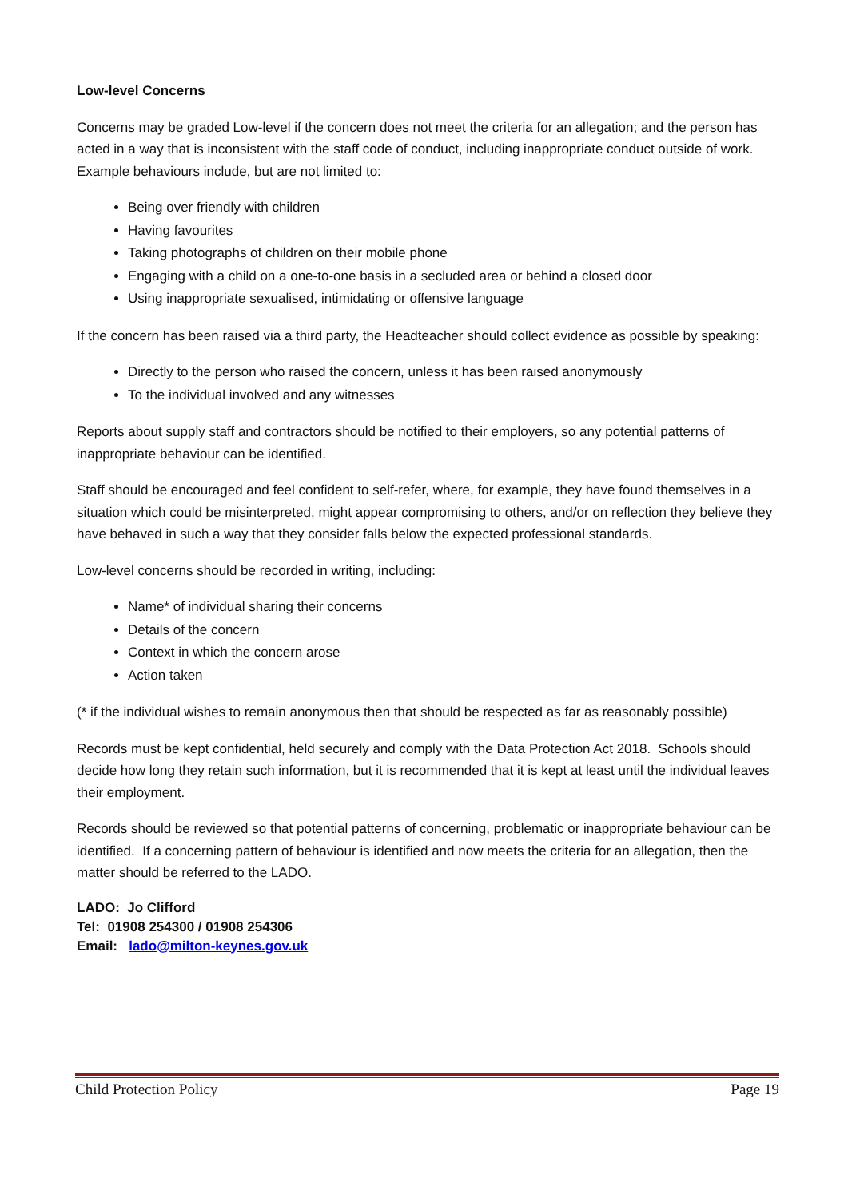Low-level Concerns
Concerns may be graded Low-level if the concern does not meet the criteria for an allegation; and the person has acted in a way that is inconsistent with the staff code of conduct, including inappropriate conduct outside of work. Example behaviours include, but are not limited to:
Being over friendly with children
Having favourites
Taking photographs of children on their mobile phone
Engaging with a child on a one-to-one basis in a secluded area or behind a closed door
Using inappropriate sexualised, intimidating or offensive language
If the concern has been raised via a third party, the Headteacher should collect evidence as possible by speaking:
Directly to the person who raised the concern, unless it has been raised anonymously
To the individual involved and any witnesses
Reports about supply staff and contractors should be notified to their employers, so any potential patterns of inappropriate behaviour can be identified.
Staff should be encouraged and feel confident to self-refer, where, for example, they have found themselves in a situation which could be misinterpreted, might appear compromising to others, and/or on reflection they believe they have behaved in such a way that they consider falls below the expected professional standards.
Low-level concerns should be recorded in writing, including:
Name* of individual sharing their concerns
Details of the concern
Context in which the concern arose
Action taken
(* if the individual wishes to remain anonymous then that should be respected as far as reasonably possible)
Records must be kept confidential, held securely and comply with the Data Protection Act 2018. Schools should decide how long they retain such information, but it is recommended that it is kept at least until the individual leaves their employment.
Records should be reviewed so that potential patterns of concerning, problematic or inappropriate behaviour can be identified. If a concerning pattern of behaviour is identified and now meets the criteria for an allegation, then the matter should be referred to the LADO.
LADO: Jo Clifford
Tel: 01908 254300 / 01908 254306
Email: lado@milton-keynes.gov.uk
Child Protection Policy Page 19